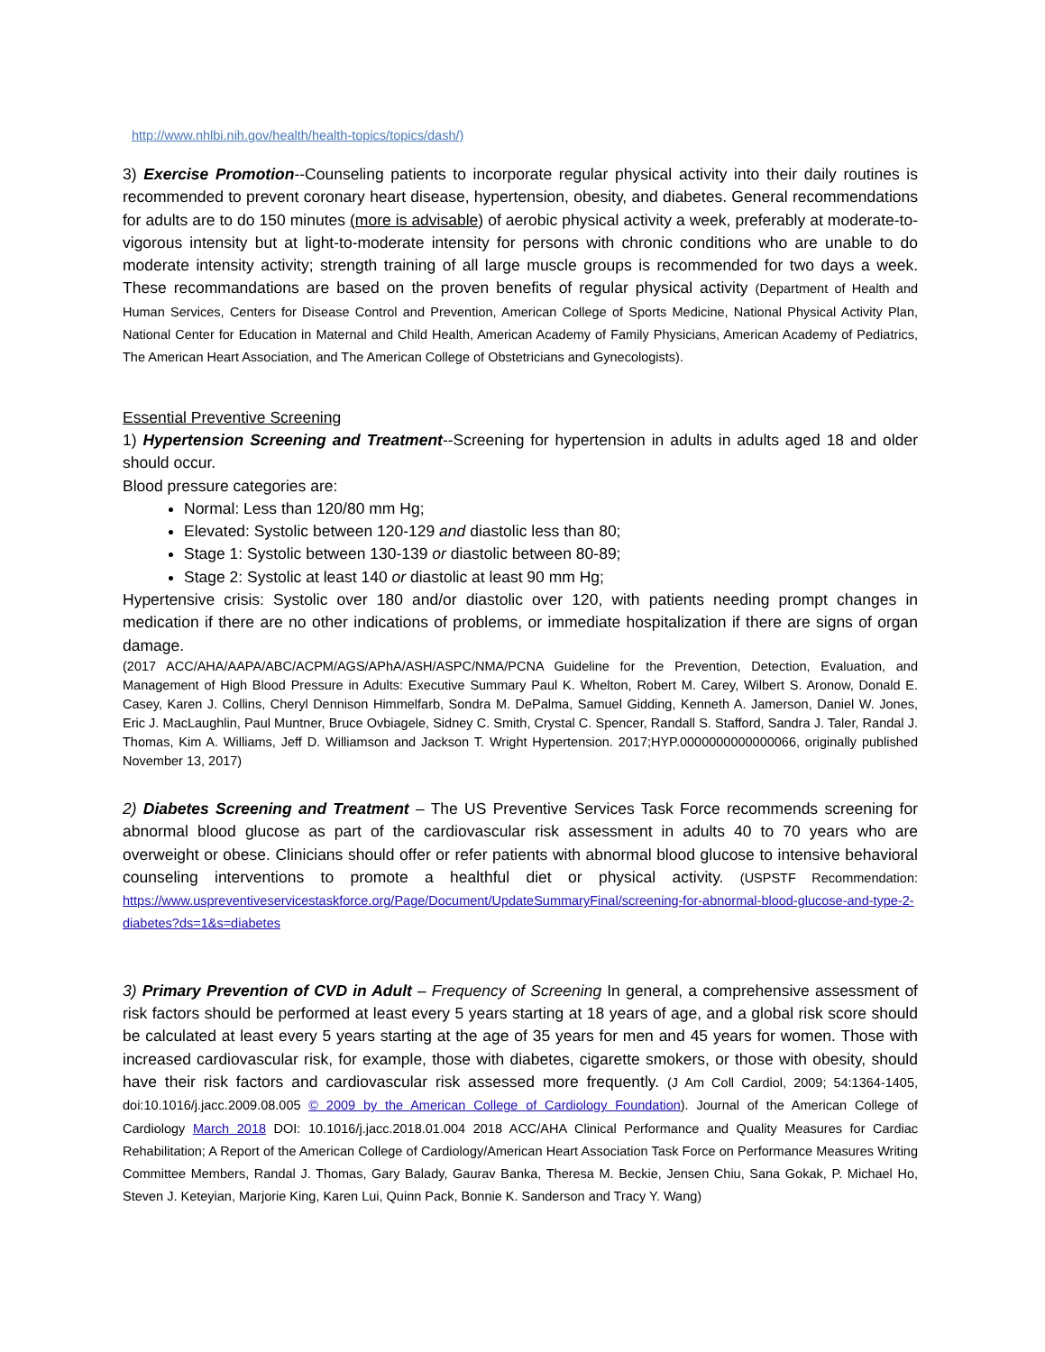http://www.nhlbi.nih.gov/health/health-topics/topics/dash/)
3) Exercise Promotion--Counseling patients to incorporate regular physical activity into their daily routines is recommended to prevent coronary heart disease, hypertension, obesity, and diabetes. General recommendations for adults are to do 150 minutes (more is advisable) of aerobic physical activity a week, preferably at moderate-to-vigorous intensity but at light-to-moderate intensity for persons with chronic conditions who are unable to do moderate intensity activity; strength training of all large muscle groups is recommended for two days a week. These recommandations are based on the proven benefits of regular physical activity (Department of Health and Human Services, Centers for Disease Control and Prevention, American College of Sports Medicine, National Physical Activity Plan, National Center for Education in Maternal and Child Health, American Academy of Family Physicians, American Academy of Pediatrics, The American Heart Association, and The American College of Obstetricians and Gynecologists).
Essential Preventive Screening
1) Hypertension Screening and Treatment--Screening for hypertension in adults in adults aged 18 and older should occur.
Blood pressure categories are:
Normal: Less than 120/80 mm Hg;
Elevated: Systolic between 120-129 and diastolic less than 80;
Stage 1: Systolic between 130-139 or diastolic between 80-89;
Stage 2: Systolic at least 140 or diastolic at least 90 mm Hg;
Hypertensive crisis: Systolic over 180 and/or diastolic over 120, with patients needing prompt changes in medication if there are no other indications of problems, or immediate hospitalization if there are signs of organ damage.
(2017 ACC/AHA/AAPA/ABC/ACPM/AGS/APhA/ASH/ASPC/NMA/PCNA Guideline for the Prevention, Detection, Evaluation, and Management of High Blood Pressure in Adults: Executive Summary Paul K. Whelton, Robert M. Carey, Wilbert S. Aronow, Donald E. Casey, Karen J. Collins, Cheryl Dennison Himmelfarb, Sondra M. DePalma, Samuel Gidding, Kenneth A. Jamerson, Daniel W. Jones, Eric J. MacLaughlin, Paul Muntner, Bruce Ovbiagele, Sidney C. Smith, Crystal C. Spencer, Randall S. Stafford, Sandra J. Taler, Randal J. Thomas, Kim A. Williams, Jeff D. Williamson and Jackson T. Wright Hypertension. 2017;HYP.0000000000000066, originally published November 13, 2017)
2) Diabetes Screening and Treatment – The US Preventive Services Task Force recommends screening for abnormal blood glucose as part of the cardiovascular risk assessment in adults 40 to 70 years who are overweight or obese. Clinicians should offer or refer patients with abnormal blood glucose to intensive behavioral counseling interventions to promote a healthful diet or physical activity. (USPSTF Recommendation: https://www.uspreventiveservicestaskforce.org/Page/Document/UpdateSummaryFinal/screening-for-abnormal-blood-glucose-and-type-2-diabetes?ds=1&s=diabetes
3) Primary Prevention of CVD in Adult – Frequency of Screening In general, a comprehensive assessment of risk factors should be performed at least every 5 years starting at 18 years of age, and a global risk score should be calculated at least every 5 years starting at the age of 35 years for men and 45 years for women. Those with increased cardiovascular risk, for example, those with diabetes, cigarette smokers, or those with obesity, should have their risk factors and cardiovascular risk assessed more frequently. (J Am Coll Cardiol, 2009; 54:1364-1405, doi:10.1016/j.jacc.2009.08.005 © 2009 by the American College of Cardiology Foundation). Journal of the American College of Cardiology March 2018 DOI: 10.1016/j.jacc.2018.01.004 2018 ACC/AHA Clinical Performance and Quality Measures for Cardiac Rehabilitation; A Report of the American College of Cardiology/American Heart Association Task Force on Performance Measures Writing Committee Members, Randal J. Thomas, Gary Balady, Gaurav Banka, Theresa M. Beckie, Jensen Chiu, Sana Gokak, P. Michael Ho, Steven J. Keteyian, Marjorie King, Karen Lui, Quinn Pack, Bonnie K. Sanderson and Tracy Y. Wang)